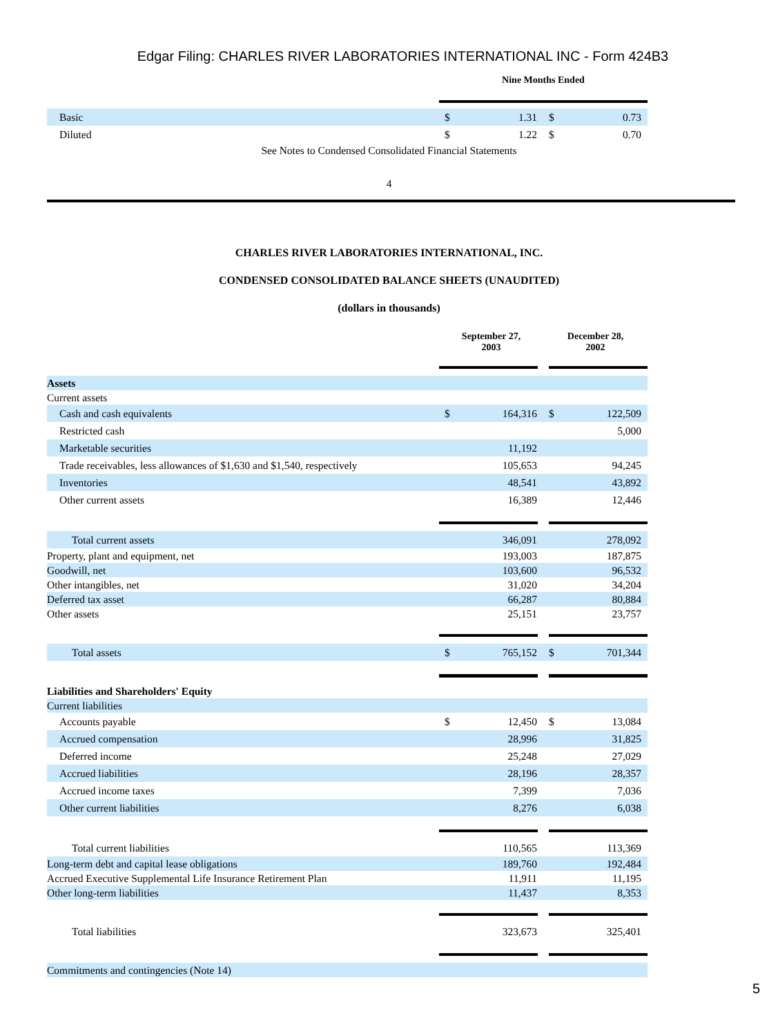Edgar Filing: CHARLES RIVER LABORATORIES INTERNATIONAL INC - Form 424B3
| | Nine Months Ended | | | |
| Basic | $ | 1.31 | $ | 0.73 |
| Diluted | $ | 1.22 | $ | 0.70 |
See Notes to Condensed Consolidated Financial Statements
4
CHARLES RIVER LABORATORIES INTERNATIONAL, INC.
CONDENSED CONSOLIDATED BALANCE SHEETS (UNAUDITED)
(dollars in thousands)
| | September 27, 2003 | | December 28, 2002 | |
| Assets | | | | |
| Current assets | | | | |
| Cash and cash equivalents | $ | 164,316 | $ | 122,509 |
| Restricted cash | | | | 5,000 |
| Marketable securities | | 11,192 | | |
| Trade receivables, less allowances of $1,630 and $1,540, respectively | | 105,653 | | 94,245 |
| Inventories | | 48,541 | | 43,892 |
| Other current assets | | 16,389 | | 12,446 |
| Total current assets | | 346,091 | | 278,092 |
| Property, plant and equipment, net | | 193,003 | | 187,875 |
| Goodwill, net | | 103,600 | | 96,532 |
| Other intangibles, net | | 31,020 | | 34,204 |
| Deferred tax asset | | 66,287 | | 80,884 |
| Other assets | | 25,151 | | 23,757 |
| Total assets | $ | 765,152 | $ | 701,344 |
| Liabilities and Shareholders' Equity | | | | |
| Current liabilities | | | | |
| Accounts payable | $ | 12,450 | $ | 13,084 |
| Accrued compensation | | 28,996 | | 31,825 |
| Deferred income | | 25,248 | | 27,029 |
| Accrued liabilities | | 28,196 | | 28,357 |
| Accrued income taxes | | 7,399 | | 7,036 |
| Other current liabilities | | 8,276 | | 6,038 |
| Total current liabilities | | 110,565 | | 113,369 |
| Long-term debt and capital lease obligations | | 189,760 | | 192,484 |
| Accrued Executive Supplemental Life Insurance Retirement Plan | | 11,911 | | 11,195 |
| Other long-term liabilities | | 11,437 | | 8,353 |
| Total liabilities | | 323,673 | | 325,401 |
| Commitments and contingencies (Note 14) | | | | |
5